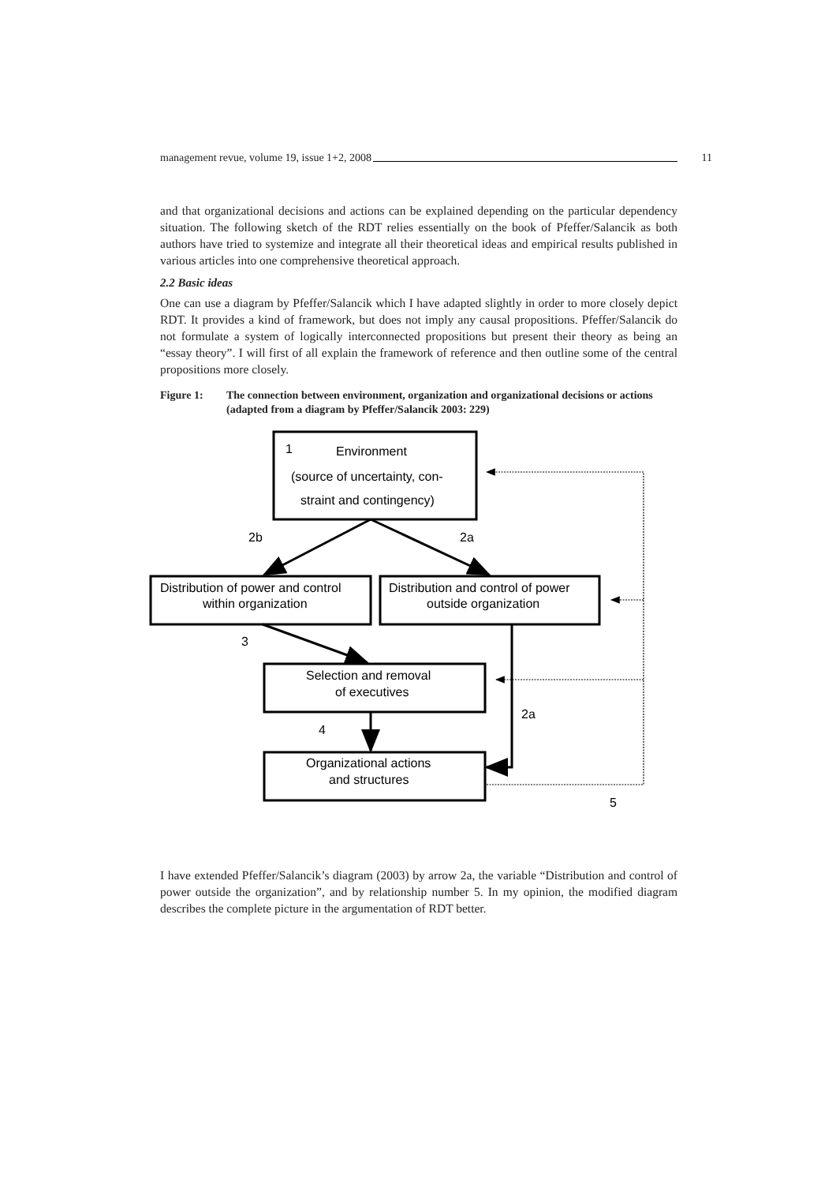management revue, volume 19, issue 1+2, 2008 11
and that organizational decisions and actions can be explained depending on the particular dependency situation. The following sketch of the RDT relies essentially on the book of Pfeffer/Salancik as both authors have tried to systemize and integrate all their theoretical ideas and empirical results published in various articles into one comprehensive theoretical approach.
2.2 Basic ideas
One can use a diagram by Pfeffer/Salancik which I have adapted slightly in order to more closely depict RDT. It provides a kind of framework, but does not imply any causal propositions. Pfeffer/Salancik do not formulate a system of logically interconnected propositions but present their theory as being an “essay theory”. I will first of all explain the framework of reference and then outline some of the central propositions more closely.
Figure 1: The connection between environment, organization and organizational decisions or actions (adapted from a diagram by Pfeffer/Salancik 2003: 229)
1
Environment
(source of uncertainty, con-
straint and contingency)
2b
2a
Distribution of power and control
within organization
Distribution and control of power
outside organization
3
Selection and removal
of executives
2a
4
Organizational actions
and structures
5
I have extended Pfeffer/Salancik’s diagram (2003) by arrow 2a, the variable “Distribution and control of power outside the organization”, and by relationship number 5. In my opinion, the modified diagram describes the complete picture in the argumentation of RDT better.